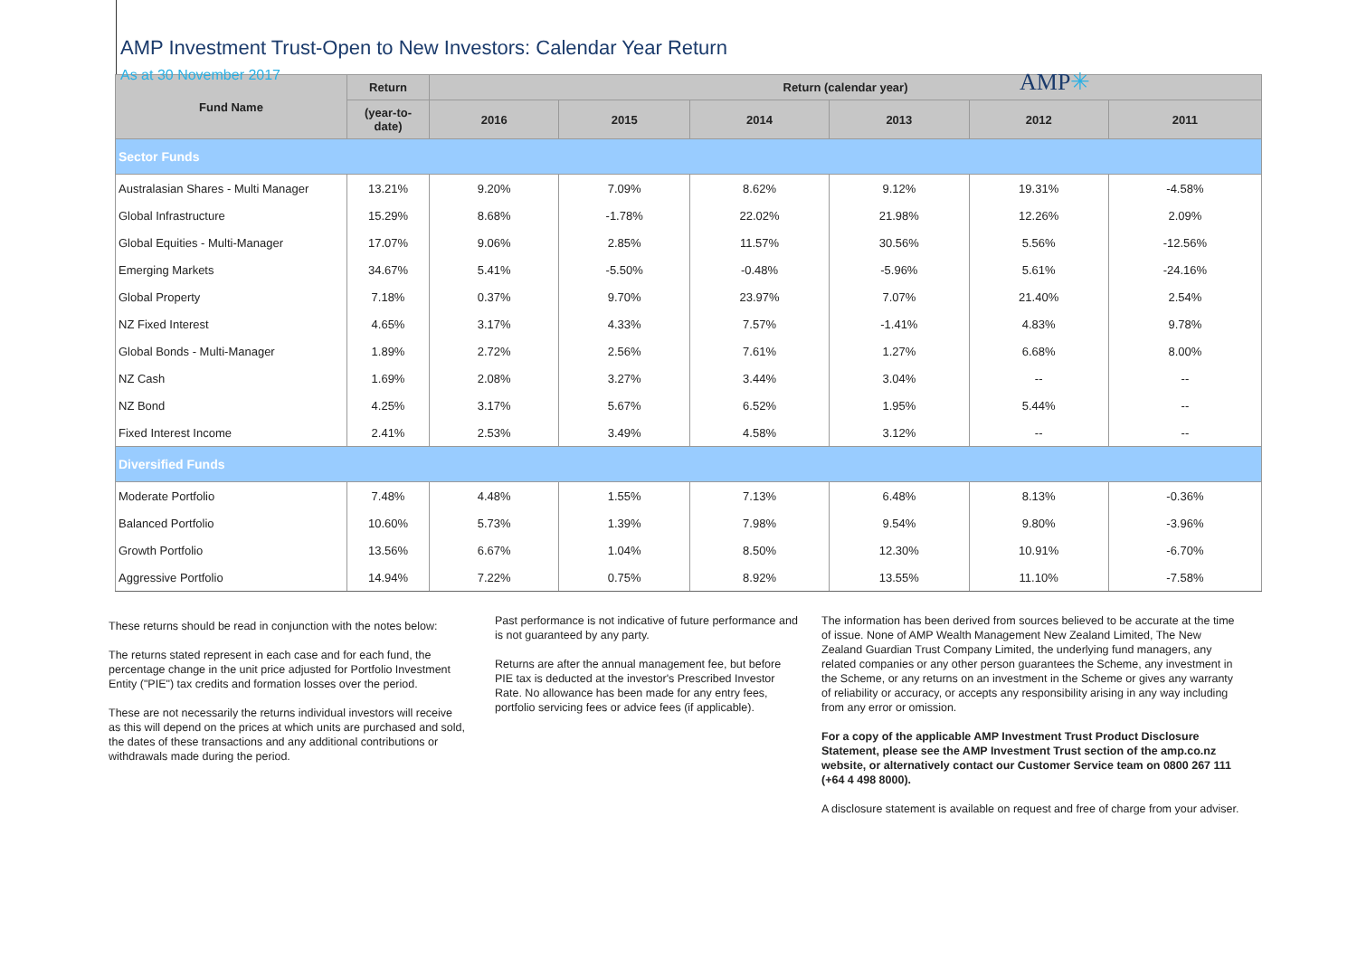AMP Investment Trust-Open to New Investors: Calendar Year Return
As at 30 November 2017
AMP✳
| Fund Name | Return | Return (calendar year) | | | | | |
| --- | --- | --- | --- | --- | --- | --- | --- |
| | (year-to-date) | 2016 | 2015 | 2014 | 2013 | 2012 | 2011 |
| Sector Funds | | | | | | | |
| Australasian Shares - Multi Manager | 13.21% | 9.20% | 7.09% | 8.62% | 9.12% | 19.31% | -4.58% |
| Global Infrastructure | 15.29% | 8.68% | -1.78% | 22.02% | 21.98% | 12.26% | 2.09% |
| Global Equities - Multi-Manager | 17.07% | 9.06% | 2.85% | 11.57% | 30.56% | 5.56% | -12.56% |
| Emerging Markets | 34.67% | 5.41% | -5.50% | -0.48% | -5.96% | 5.61% | -24.16% |
| Global Property | 7.18% | 0.37% | 9.70% | 23.97% | 7.07% | 21.40% | 2.54% |
| NZ Fixed Interest | 4.65% | 3.17% | 4.33% | 7.57% | -1.41% | 4.83% | 9.78% |
| Global Bonds - Multi-Manager | 1.89% | 2.72% | 2.56% | 7.61% | 1.27% | 6.68% | 8.00% |
| NZ Cash | 1.69% | 2.08% | 3.27% | 3.44% | 3.04% | -- | -- |
| NZ Bond | 4.25% | 3.17% | 5.67% | 6.52% | 1.95% | 5.44% | -- |
| Fixed Interest Income | 2.41% | 2.53% | 3.49% | 4.58% | 3.12% | -- | -- |
| Diversified Funds | | | | | | | |
| Moderate Portfolio | 7.48% | 4.48% | 1.55% | 7.13% | 6.48% | 8.13% | -0.36% |
| Balanced Portfolio | 10.60% | 5.73% | 1.39% | 7.98% | 9.54% | 9.80% | -3.96% |
| Growth Portfolio | 13.56% | 6.67% | 1.04% | 8.50% | 12.30% | 10.91% | -6.70% |
| Aggressive Portfolio | 14.94% | 7.22% | 0.75% | 8.92% | 13.55% | 11.10% | -7.58% |
These returns should be read in conjunction with the notes below:
The returns stated represent in each case and for each fund, the percentage change in the unit price adjusted for Portfolio Investment Entity ("PIE") tax credits and formation losses over the period.
These are not necessarily the returns individual investors will receive as this will depend on the prices at which units are purchased and sold, the dates of these transactions and any additional contributions or withdrawals made during the period.
Past performance is not indicative of future performance and is not guaranteed by any party.
Returns are after the annual management fee, but before PIE tax is deducted at the investor's Prescribed Investor Rate. No allowance has been made for any entry fees, portfolio servicing fees or advice fees (if applicable).
The information has been derived from sources believed to be accurate at the time of issue. None of AMP Wealth Management New Zealand Limited, The New Zealand Guardian Trust Company Limited, the underlying fund managers, any related companies or any other person guarantees the Scheme, any investment in the Scheme, or any returns on an investment in the Scheme or gives any warranty of reliability or accuracy, or accepts any responsibility arising in any way including from any error or omission.
For a copy of the applicable AMP Investment Trust Product Disclosure Statement, please see the AMP Investment Trust section of the amp.co.nz website, or alternatively contact our Customer Service team on 0800 267 111 (+64 4 498 8000).
A disclosure statement is available on request and free of charge from your adviser.